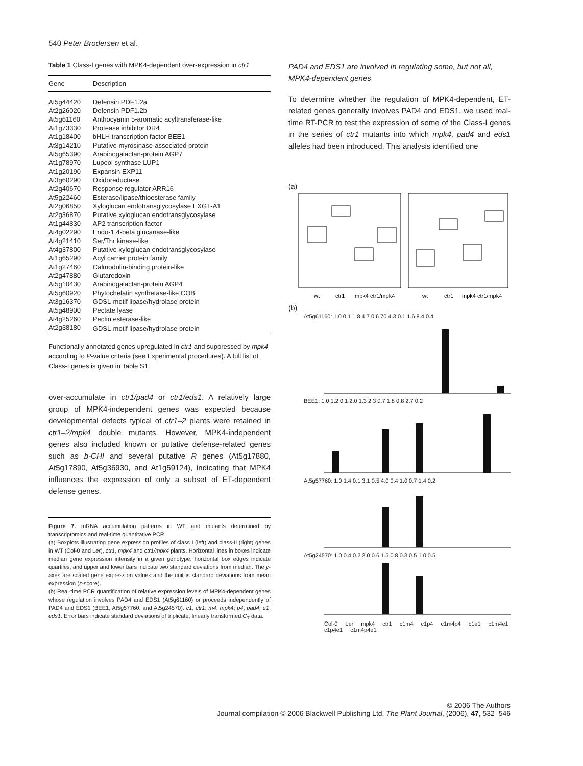540 Peter Brodersen et al.
Table 1 Class-I genes with MPK4-dependent over-expression in ctr1
| Gene | Description |
| --- | --- |
| At5g44420 | Defensin PDF1.2a |
| At2g26020 | Defensin PDF1.2b |
| At5g61160 | Anthocyanin 5-aromatic acyltransferase-like |
| At1g73330 | Protease inhibitor DR4 |
| At1g18400 | bHLH transcription factor BEE1 |
| At3g14210 | Putative myrosinase-associated protein |
| At5g65390 | Arabinogalactan-protein AGP7 |
| At1g78970 | Lupeol synthase LUP1 |
| At1g20190 | Expansin EXP11 |
| At3g60290 | Oxidoreductase |
| At2g40670 | Response regulator ARR16 |
| At5g22460 | Esterase/lipase/thioesterase family |
| At2g06850 | Xyloglucan endotransglycosylase EXGT-A1 |
| At2g36870 | Putative xyloglucan endotransglycosylase |
| At1g44830 | AP2 transcription factor |
| At4g02290 | Endo-1,4-beta glucanase-like |
| At4g21410 | Ser/Thr kinase-like |
| At4g37800 | Putative xyloglucan endotransglycosylase |
| At1g65290 | Acyl carrier protein family |
| At1g27460 | Calmodulin-binding protein-like |
| At2g47880 | Glutaredoxin |
| At5g10430 | Arabinogalactan-protein AGP4 |
| At5g60920 | Phytochelatin synthetase-like COB |
| At3g16370 | GDSL-motif lipase/hydrolase protein |
| At5g48900 | Pectate lyase |
| At4g25260 | Pectin esterase-like |
| At2g38180 | GDSL-motif lipase/hydrolase protein |
Functionally annotated genes upregulated in ctr1 and suppressed by mpk4 according to P-value criteria (see Experimental procedures). A full list of Class-I genes is given in Table S1.
over-accumulate in ctr1/pad4 or ctr1/eds1. A relatively large group of MPK4-independent genes was expected because developmental defects typical of ctr1–2 plants were retained in ctr1–2/mpk4 double mutants. However, MPK4-independent genes also included known or putative defense-related genes such as b-CHI and several putative R genes (At5g17880, At5g17890, At5g36930, and At1g59124), indicating that MPK4 influences the expression of only a subset of ET-dependent defense genes.
Figure 7. mRNA accumulation patterns in WT and mutants determined by transcriptomics and real-time quantitative PCR.
(a) Boxplots illustrating gene expression profiles of class I (left) and class-II (right) genes in WT (Col-0 and Ler), ctr1, mpk4 and ctr1/mpk4 plants. Horizontal lines in boxes indicate median gene expression intensity in a given genotype, horizontal box edges indicate quartiles, and upper and lower bars indicate two standard deviations from median. The y-axes are scaled gene expression values and the unit is standard deviations from mean expression (z-score).
(b) Real-time PCR quantification of relative expression levels of MPK4-dependent genes whose regulation involves PAD4 and EDS1 (At5g61160) or proceeds independently of PAD4 and EDS1 (BEE1, At5g57760, and At5g24570). c1, ctr1; m4, mpk4; p4, pad4; e1, eds1. Error bars indicate standard deviations of triplicate, linearly transformed C<sub>T</sub> data.
PAD4 and EDS1 are involved in regulating some, but not all, MPK4-dependent genes
To determine whether the regulation of MPK4-dependent, ET-related genes generally involves PAD4 and EDS1, we used real-time RT-PCR to test the expression of some of the Class-I genes in the series of ctr1 mutants into which mpk4, pad4 and eds1 alleles had been introduced. This analysis identified one
(a)
wt
ctr1
mpk4 ctr1/mpk4
wt
ctr1
mpk4 ctr1/mpk4
(b)
At5g61160: 1.0 0.1 1.8 4.7 0.6 70 4.3 0.1 1.6 8.4 0.4
BEE1: 1.0 1.2 0.1 2.0 1.3 2.3 0.7 1.8 0.8 2.7 0.2
At5g57760: 1.0 1.4 0.1 3.1 0.5 4.0 0.4 1.0 0.7 1.4 0.2
At5g24570: 1.0 0.4 0.2 2.0 0.6 1.5 0.8 0.3 0.5 1.0 0.5
Col-0 Ler mpk4 ctr1 c1m4 c1p4 c1m4p4 c1e1 c1m4e1 c1p4e1 c1m4p4e1
© 2006 The Authors
Journal compilation © 2006 Blackwell Publishing Ltd, The Plant Journal, (2006), 47, 532–546